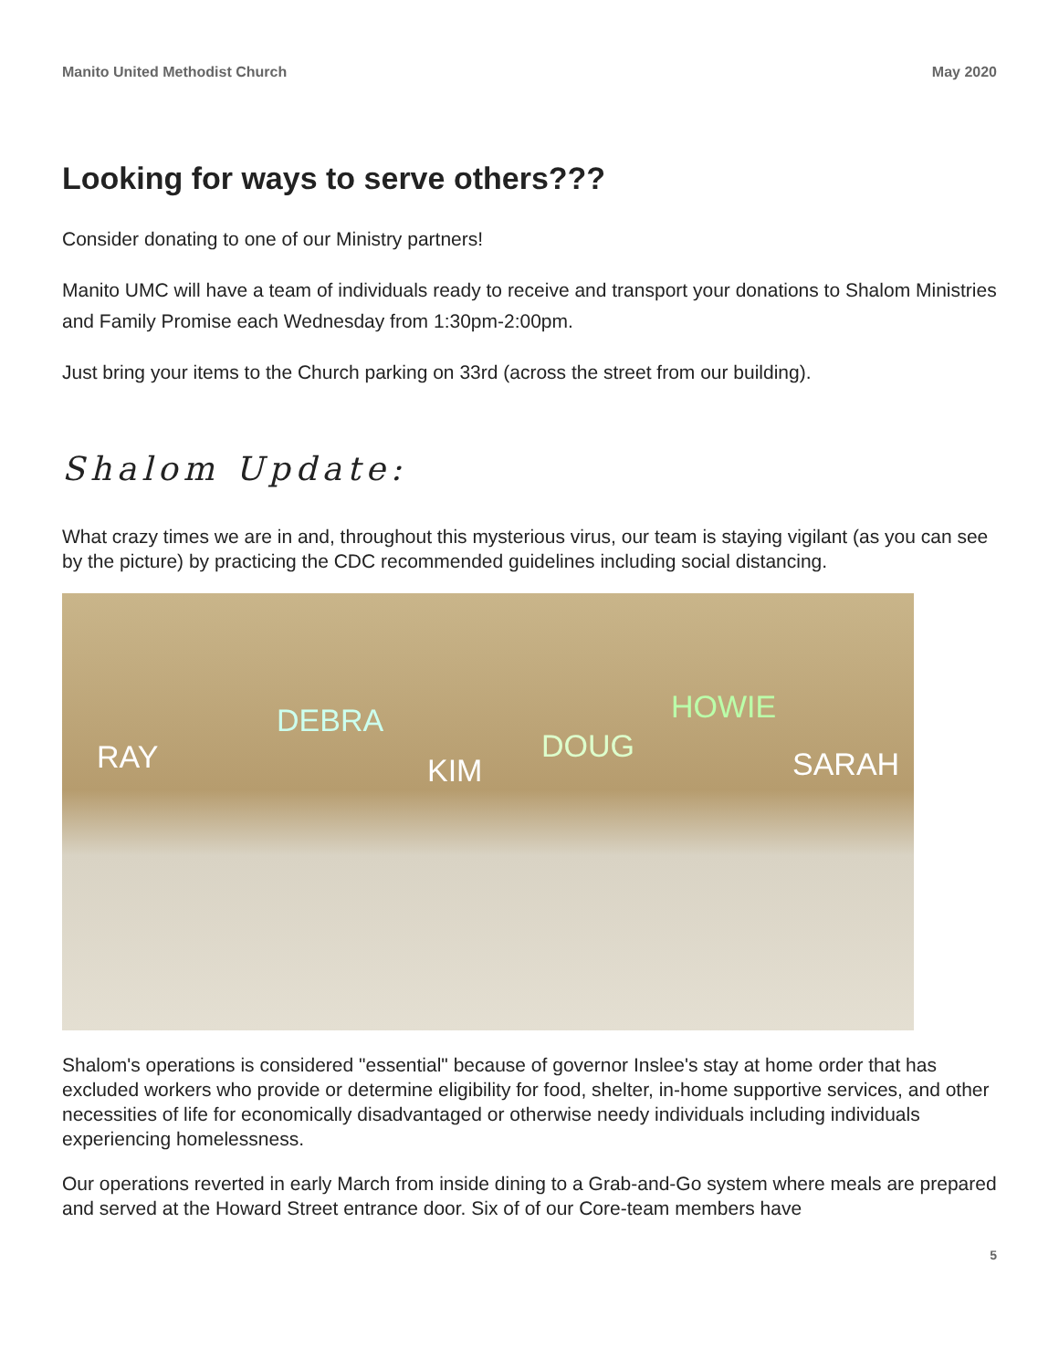Manito United Methodist Church May 2020
Looking for ways to serve others???
Consider donating to one of our Ministry partners!
Manito UMC will have a team of individuals ready to receive and transport your donations to Shalom Ministries and Family Promise each Wednesday from 1:30pm-2:00pm.
Just bring your items to the Church parking on 33rd (across the street from our building).
Shalom Update:
What crazy times we are in and, throughout this mysterious virus, our team is staying vigilant (as you can see by the picture) by practicing the CDC recommended guidelines including social distancing.
RAY
DEBRA
KIM
DOUG
HOWIE
SARAH
Shalom's operations is considered "essential" because of governor Inslee's stay at home order that has excluded workers who provide or determine eligibility for food, shelter, in-home supportive services, and other necessities of life for economically disadvantaged or otherwise needy individuals including individuals experiencing homelessness.
Our operations reverted in early March from inside dining to a Grab-and-Go system where meals are prepared and served at the Howard Street entrance door. Six of of our Core-team members have
5